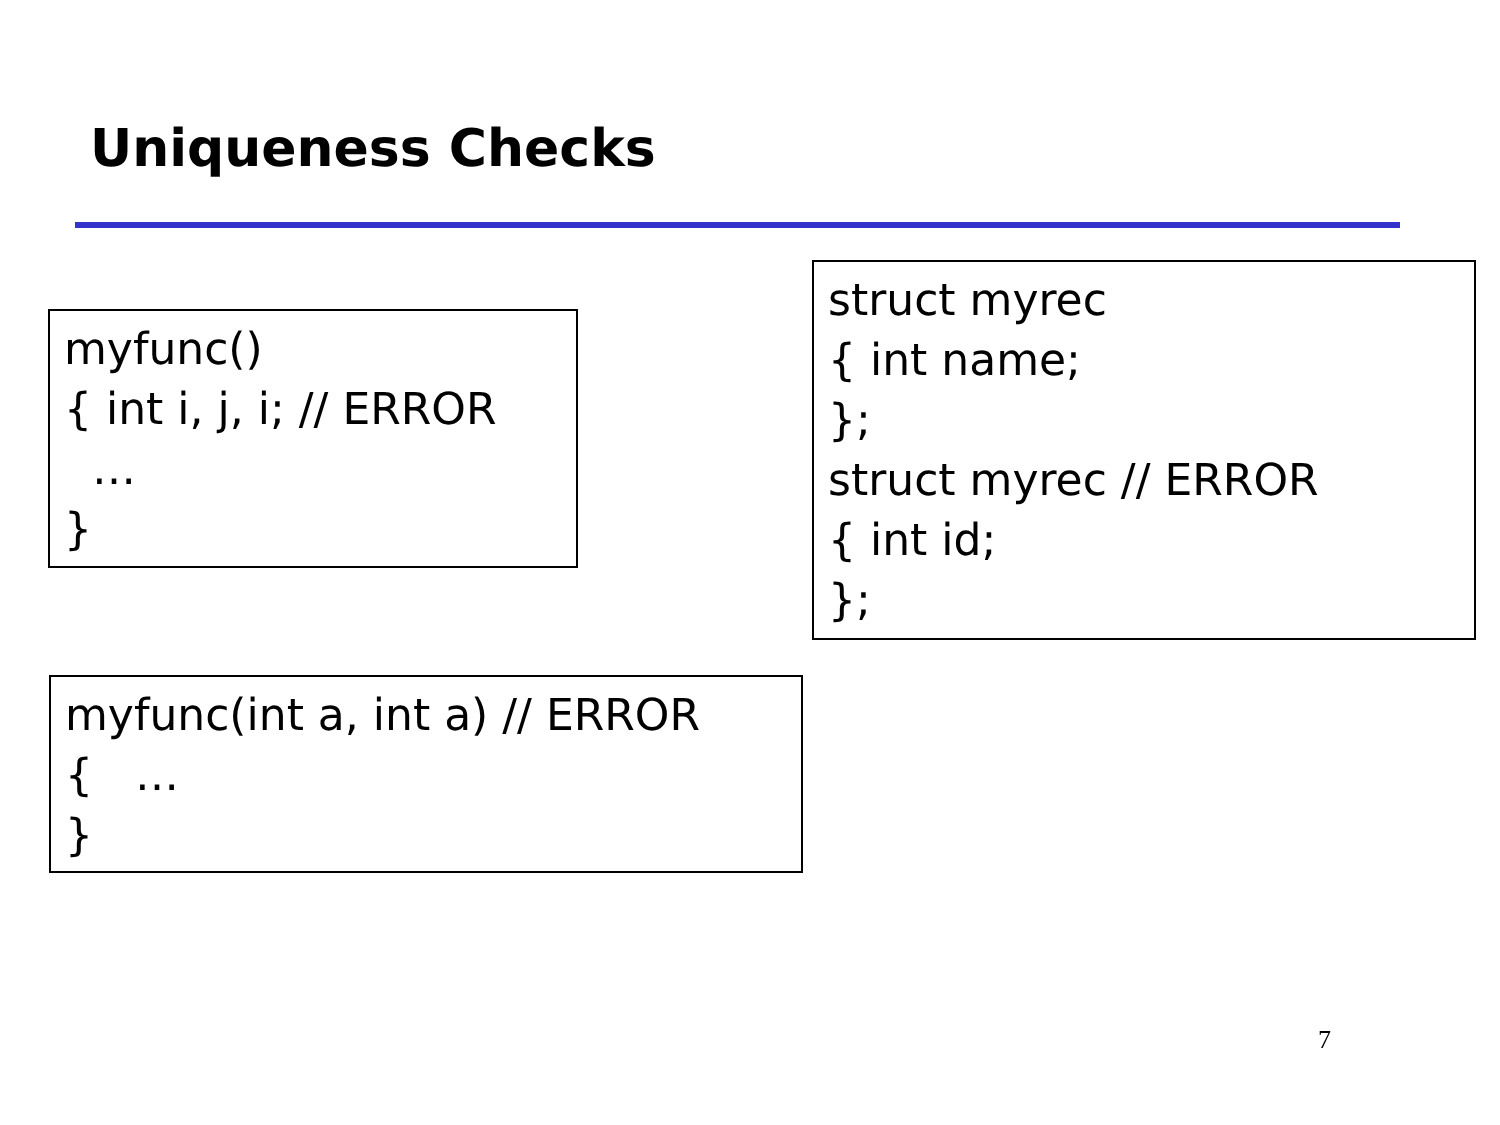Uniqueness Checks
myfunc() { int i, j, i; // ERROR … }
struct myrec { int name; }; struct myrec // ERROR { int id; };
myfunc(int a, int a) // ERROR { … }
7